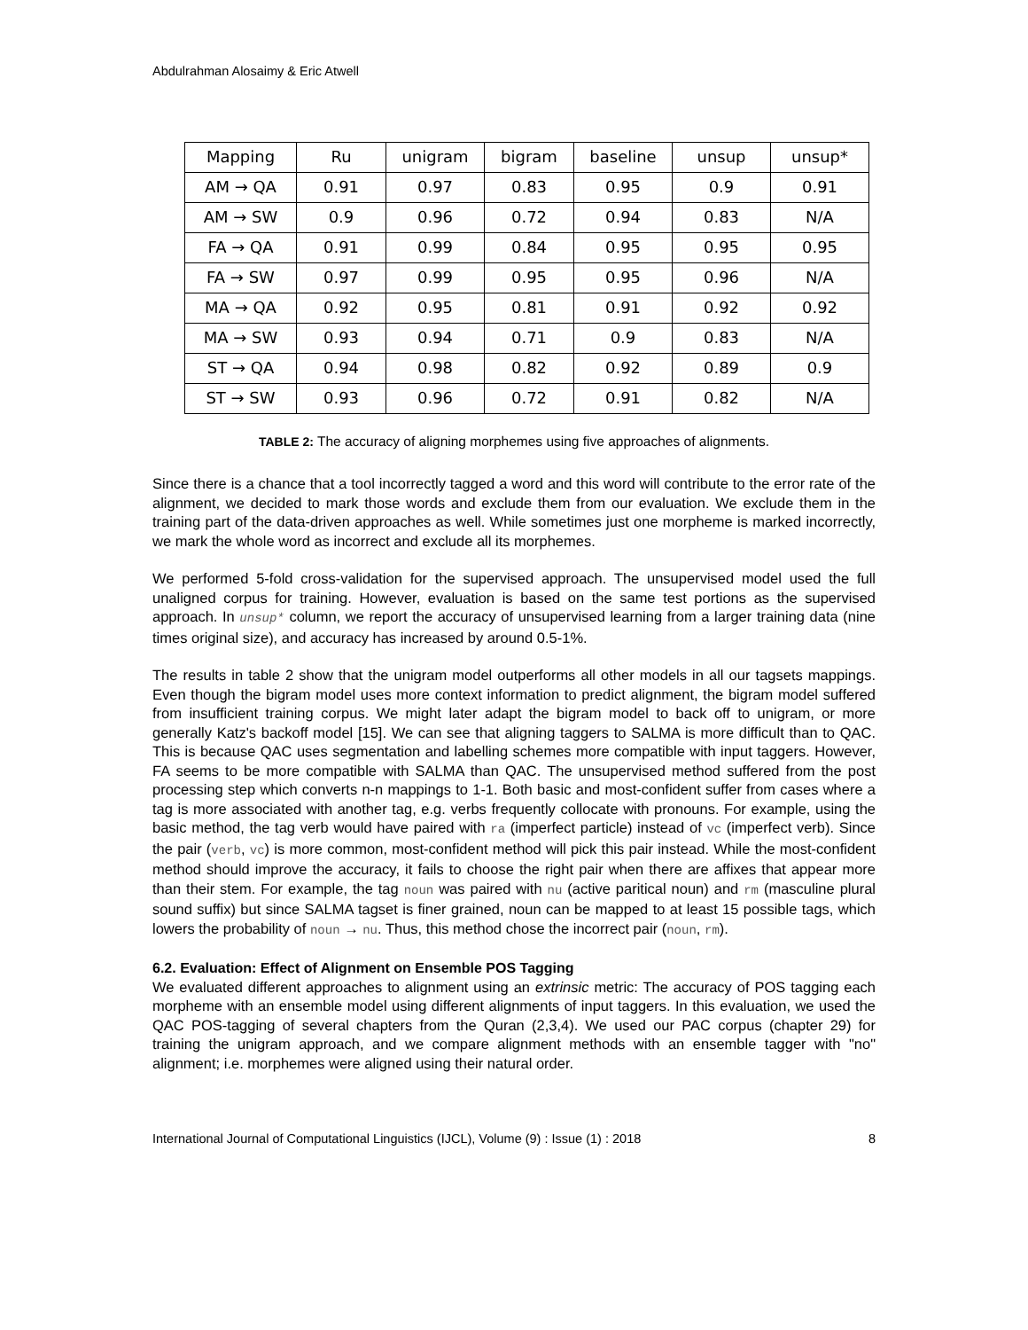Abdulrahman Alosaimy & Eric Atwell
| Mapping | Ru | unigram | bigram | baseline | unsup | unsup* |
| --- | --- | --- | --- | --- | --- | --- |
| AM → QA | 0.91 | 0.97 | 0.83 | 0.95 | 0.9 | 0.91 |
| AM → SW | 0.9 | 0.96 | 0.72 | 0.94 | 0.83 | N/A |
| FA → QA | 0.91 | 0.99 | 0.84 | 0.95 | 0.95 | 0.95 |
| FA → SW | 0.97 | 0.99 | 0.95 | 0.95 | 0.96 | N/A |
| MA → QA | 0.92 | 0.95 | 0.81 | 0.91 | 0.92 | 0.92 |
| MA → SW | 0.93 | 0.94 | 0.71 | 0.9 | 0.83 | N/A |
| ST → QA | 0.94 | 0.98 | 0.82 | 0.92 | 0.89 | 0.9 |
| ST → SW | 0.93 | 0.96 | 0.72 | 0.91 | 0.82 | N/A |
TABLE 2: The accuracy of aligning morphemes using five approaches of alignments.
Since there is a chance that a tool incorrectly tagged a word and this word will contribute to the error rate of the alignment, we decided to mark those words and exclude them from our evaluation. We exclude them in the training part of the data-driven approaches as well. While sometimes just one morpheme is marked incorrectly, we mark the whole word as incorrect and exclude all its morphemes.
We performed 5-fold cross-validation for the supervised approach. The unsupervised model used the full unaligned corpus for training. However, evaluation is based on the same test portions as the supervised approach. In unsup* column, we report the accuracy of unsupervised learning from a larger training data (nine times original size), and accuracy has increased by around 0.5-1%.
The results in table 2 show that the unigram model outperforms all other models in all our tagsets mappings. Even though the bigram model uses more context information to predict alignment, the bigram model suffered from insufficient training corpus. We might later adapt the bigram model to back off to unigram, or more generally Katz's backoff model [15]. We can see that aligning taggers to SALMA is more difficult than to QAC. This is because QAC uses segmentation and labelling schemes more compatible with input taggers. However, FA seems to be more compatible with SALMA than QAC. The unsupervised method suffered from the post processing step which converts n-n mappings to 1-1. Both basic and most-confident suffer from cases where a tag is more associated with another tag, e.g. verbs frequently collocate with pronouns. For example, using the basic method, the tag verb would have paired with ra (imperfect particle) instead of vc (imperfect verb). Since the pair (verb, vc) is more common, most-confident method will pick this pair instead. While the most-confident method should improve the accuracy, it fails to choose the right pair when there are affixes that appear more than their stem. For example, the tag noun was paired with nu (active paritical noun) and rm (masculine plural sound suffix) but since SALMA tagset is finer grained, noun can be mapped to at least 15 possible tags, which lowers the probability of noun → nu. Thus, this method chose the incorrect pair (noun, rm).
6.2. Evaluation: Effect of Alignment on Ensemble POS Tagging
We evaluated different approaches to alignment using an extrinsic metric: The accuracy of POS tagging each morpheme with an ensemble model using different alignments of input taggers. In this evaluation, we used the QAC POS-tagging of several chapters from the Quran (2,3,4). We used our PAC corpus (chapter 29) for training the unigram approach, and we compare alignment methods with an ensemble tagger with "no" alignment; i.e. morphemes were aligned using their natural order.
International Journal of Computational Linguistics (IJCL), Volume (9) : Issue (1) : 2018 8